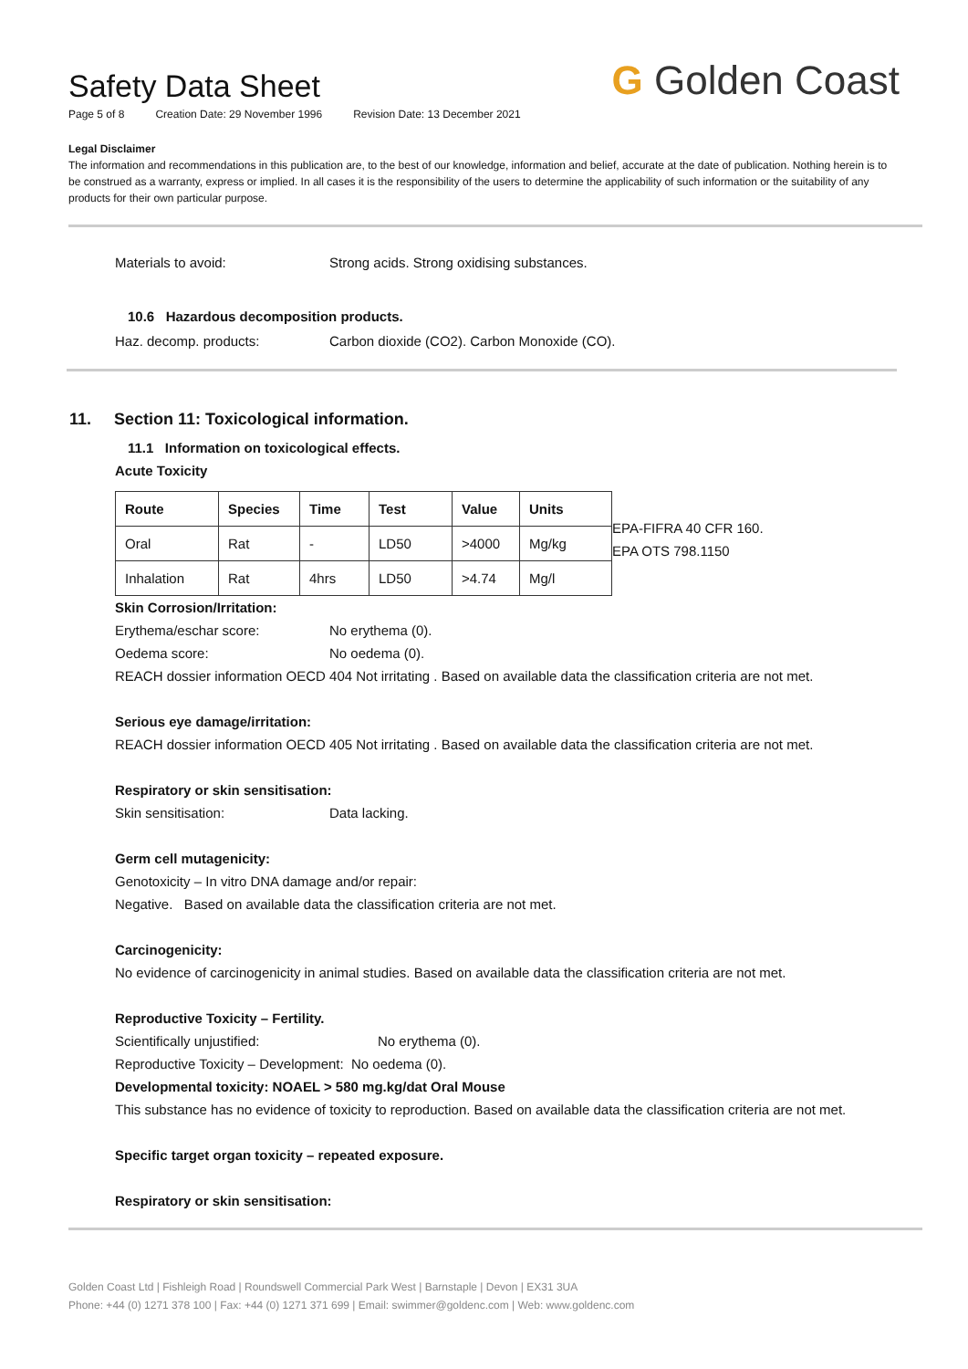Safety Data Sheet
Page 5 of 8 Creation Date: 29 November 1996 Revision Date: 13 December 2021
G Golden Coast
Legal Disclaimer
The information and recommendations in this publication are, to the best of our knowledge, information and belief, accurate at the date of publication. Nothing herein is to be construed as a warranty, express or implied. In all cases it is the responsibility of the users to determine the applicability of such information or the suitability of any products for their own particular purpose.
Materials to avoid: Strong acids. Strong oxidising substances.
10.6 Hazardous decomposition products.
Haz. decomp. products: Carbon dioxide (CO2). Carbon Monoxide (CO).
11. Section 11: Toxicological information.
11.1 Information on toxicological effects.
Acute Toxicity
| Route | Species | Time | Test | Value | Units |
| --- | --- | --- | --- | --- | --- |
| Oral | Rat | - | LD50 | >4000 | Mg/kg |
| Inhalation | Rat | 4hrs | LD50 | >4.74 | Mg/l |
EPA-FIFRA 40 CFR 160.
EPA OTS 798.1150
Skin Corrosion/Irritation:
Erythema/eschar score: No erythema (0).
Oedema score: No oedema (0).
REACH dossier information OECD 404 Not irritating . Based on available data the classification criteria are not met.
Serious eye damage/irritation:
REACH dossier information OECD 405 Not irritating . Based on available data the classification criteria are not met.
Respiratory or skin sensitisation:
Skin sensitisation: Data lacking.
Germ cell mutagenicity:
Genotoxicity – In vitro DNA damage and/or repair:
Negative. Based on available data the classification criteria are not met.
Carcinogenicity:
No evidence of carcinogenicity in animal studies. Based on available data the classification criteria are not met.
Reproductive Toxicity – Fertility.
Scientifically unjustified: No erythema (0).
Reproductive Toxicity – Development: No oedema (0).
Developmental toxicity: NOAEL > 580 mg.kg/dat Oral Mouse
This substance has no evidence of toxicity to reproduction. Based on available data the classification criteria are not met.
Specific target organ toxicity – repeated exposure.
Respiratory or skin sensitisation:
Golden Coast Ltd | Fishleigh Road | Roundswell Commercial Park West | Barnstaple | Devon | EX31 3UA
Phone: +44 (0) 1271 378 100 | Fax: +44 (0) 1271 371 699 | Email: swimmer@goldenc.com | Web: www.goldenc.com